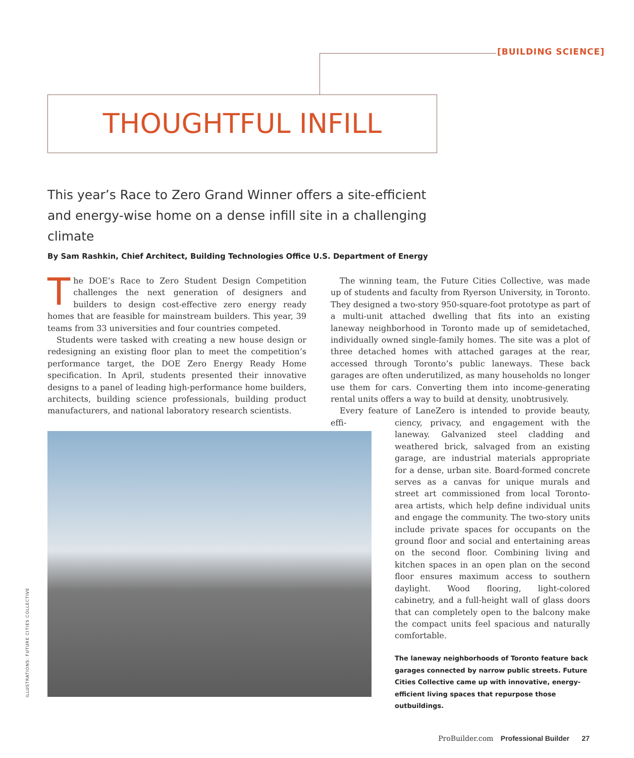[BUILDING SCIENCE]
THOUGHTFUL INFILL
This year’s Race to Zero Grand Winner offers a site-efficient and energy-wise home on a dense infill site in a challenging climate
By Sam Rashkin, Chief Architect, Building Technologies Office U.S. Department of Energy
The DOE’s Race to Zero Student Design Competition challenges the next generation of designers and builders to design cost-effective zero energy ready homes that are feasible for mainstream builders. This year, 39 teams from 33 universities and four countries competed.
Students were tasked with creating a new house design or redesigning an existing floor plan to meet the competition’s performance target, the DOE Zero Energy Ready Home specification. In April, students presented their innovative designs to a panel of leading high-performance home builders, architects, building science professionals, building product manufacturers, and national laboratory research scientists.
The winning team, the Future Cities Collective, was made up of students and faculty from Ryerson University, in Toronto. They designed a two-story 950-square-foot prototype as part of a multi-unit attached dwelling that fits into an existing laneway neighborhood in Toronto made up of semidetached, individually owned single-family homes. The site was a plot of three detached homes with attached garages at the rear, accessed through Toronto’s public laneways. These back garages are often underutilized, as many households no longer use them for cars. Converting them into income-generating rental units offers a way to build at density, unobtrusively.
Every feature of LaneZero is intended to provide beauty, effi-
ciency, privacy, and engagement with the laneway. Galvanized steel cladding and weathered brick, salvaged from an existing garage, are industrial materials appropriate for a dense, urban site. Board-formed concrete serves as a canvas for unique murals and street art commissioned from local Toronto-area artists, which help define individual units and engage the community. The two-story units include private spaces for occupants on the ground floor and social and entertaining areas on the second floor. Combining living and kitchen spaces in an open plan on the second floor ensures maximum access to southern daylight. Wood flooring, light-colored cabinetry, and a full-height wall of glass doors that can completely open to the balcony make the compact units feel spacious and naturally comfortable.
The laneway neighborhoods of Toronto feature back garages connected by narrow public streets. Future Cities Collective came up with innovative, energy-efficient living spaces that repurpose those outbuildings.
ILLUSTRATIONS: FUTURE CITIES COLLECTIVE
ProBuilder.com Professional Builder 27